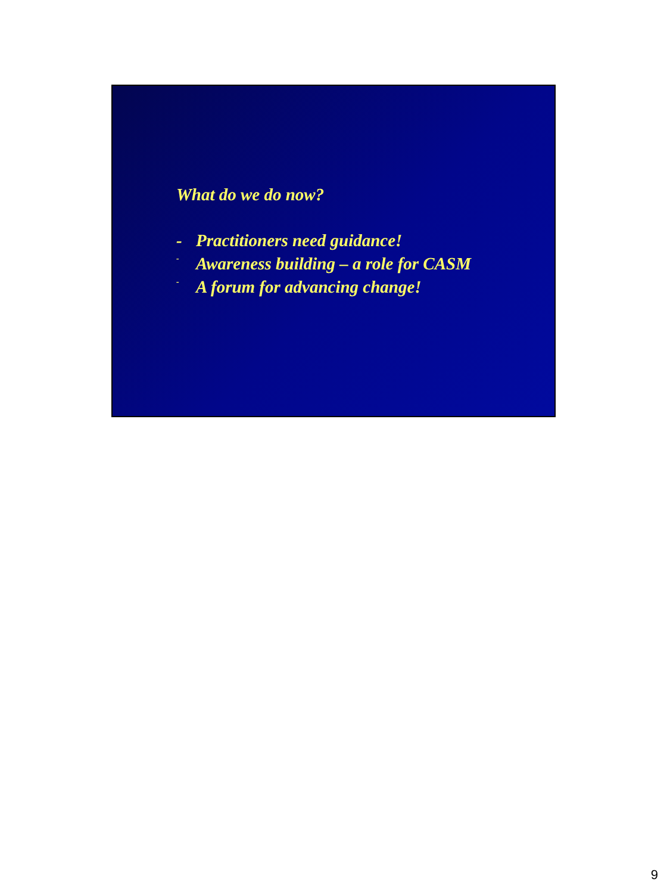What do we do now?
- Practitioners need guidance!
- Awareness building – a role for CASM
- A forum for advancing change!
9